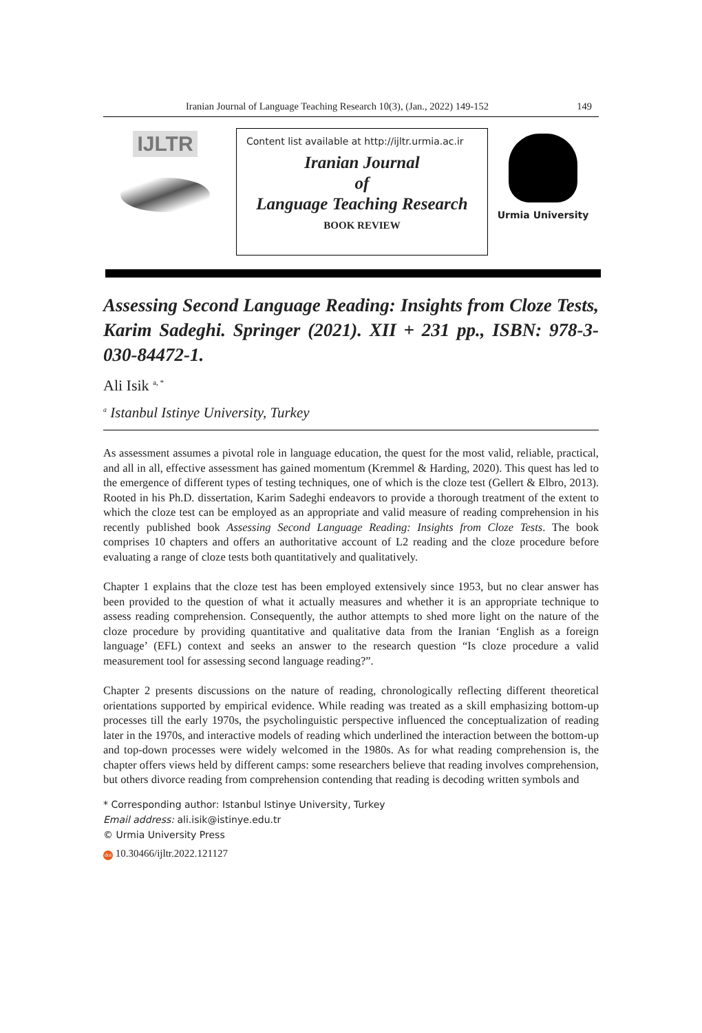Iranian Journal of Language Teaching Research 10(3), (Jan., 2022) 149-152 149
IJLTR
Content list available at http://ijltr.urmia.ac.ir
Iranian Journal
of
Language Teaching Research
BOOK REVIEW
Urmia University
Assessing Second Language Reading: Insights from Cloze Tests, Karim Sadeghi. Springer (2021). XII + 231 pp., ISBN: 978-3-030-84472-1.
Ali Isik <sup>a, *</sup>
<sup>a</sup> Istanbul Istinye University, Turkey
As assessment assumes a pivotal role in language education, the quest for the most valid, reliable, practical, and all in all, effective assessment has gained momentum (Kremmel & Harding, 2020). This quest has led to the emergence of different types of testing techniques, one of which is the cloze test (Gellert & Elbro, 2013). Rooted in his Ph.D. dissertation, Karim Sadeghi endeavors to provide a thorough treatment of the extent to which the cloze test can be employed as an appropriate and valid measure of reading comprehension in his recently published book Assessing Second Language Reading: Insights from Cloze Tests. The book comprises 10 chapters and offers an authoritative account of L2 reading and the cloze procedure before evaluating a range of cloze tests both quantitatively and qualitatively.
Chapter 1 explains that the cloze test has been employed extensively since 1953, but no clear answer has been provided to the question of what it actually measures and whether it is an appropriate technique to assess reading comprehension. Consequently, the author attempts to shed more light on the nature of the cloze procedure by providing quantitative and qualitative data from the Iranian ‘English as a foreign language’ (EFL) context and seeks an answer to the research question “Is cloze procedure a valid measurement tool for assessing second language reading?”.
Chapter 2 presents discussions on the nature of reading, chronologically reflecting different theoretical orientations supported by empirical evidence. While reading was treated as a skill emphasizing bottom-up processes till the early 1970s, the psycholinguistic perspective influenced the conceptualization of reading later in the 1970s, and interactive models of reading which underlined the interaction between the bottom-up and top-down processes were widely welcomed in the 1980s. As for what reading comprehension is, the chapter offers views held by different camps: some researchers believe that reading involves comprehension, but others divorce reading from comprehension contending that reading is decoding written symbols and
* Corresponding author: Istanbul Istinye University, Turkey
Email address: ali.isik@istinye.edu.tr
© Urmia University Press
doi 10.30466/ijltr.2022.121127